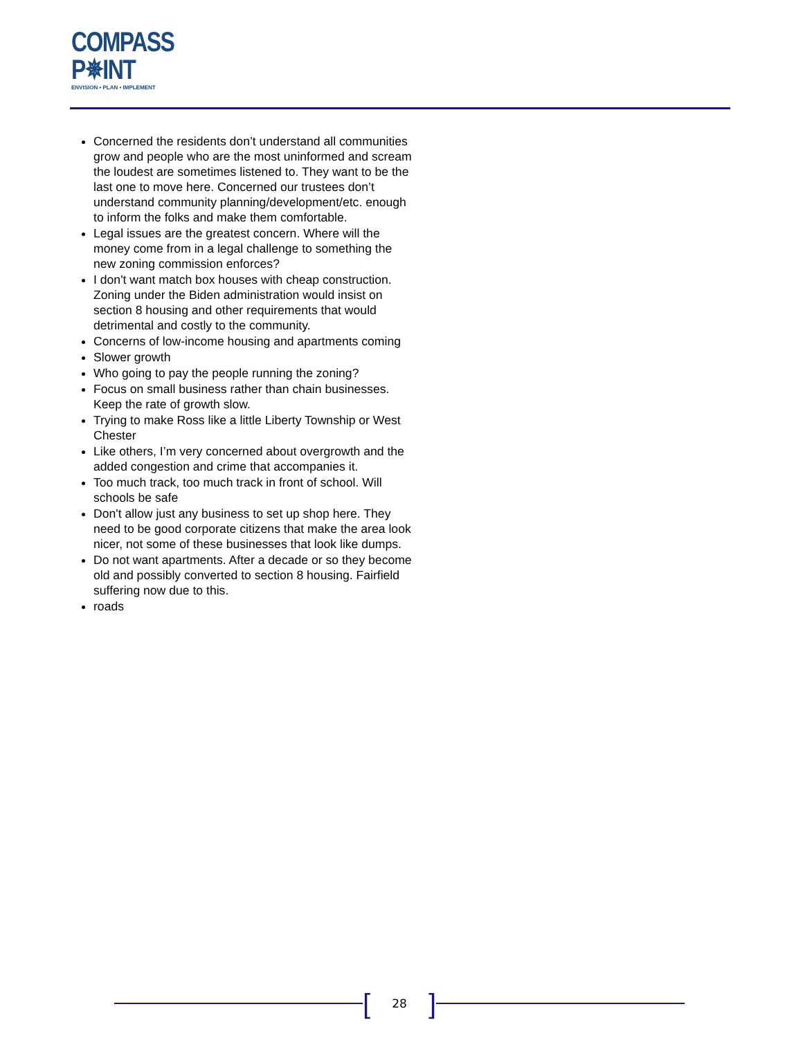COMPASS
P✵INT
ENVISION • PLAN • IMPLEMENT
Concerned the residents don’t understand all communities grow and people who are the most uninformed and scream the loudest are sometimes listened to. They want to be the last one to move here. Concerned our trustees don’t understand community planning/development/etc. enough to inform the folks and make them comfortable.
Legal issues are the greatest concern. Where will the money come from in a legal challenge to something the new zoning commission enforces?
I don't want match box houses with cheap construction. Zoning under the Biden administration would insist on section 8 housing and other requirements that would detrimental and costly to the community.
Concerns of low-income housing and apartments coming
Slower growth
Who going to pay the people running the zoning?
Focus on small business rather than chain businesses. Keep the rate of growth slow.
Trying to make Ross like a little Liberty Township or West Chester
Like others, I’m very concerned about overgrowth and the added congestion and crime that accompanies it.
Too much track, too much track in front of school. Will schools be safe
Don't allow just any business to set up shop here. They need to be good corporate citizens that make the area look nicer, not some of these businesses that look like dumps.
Do not want apartments. After a decade or so they become old and possibly converted to section 8 housing. Fairfield suffering now due to this.
roads
[28]